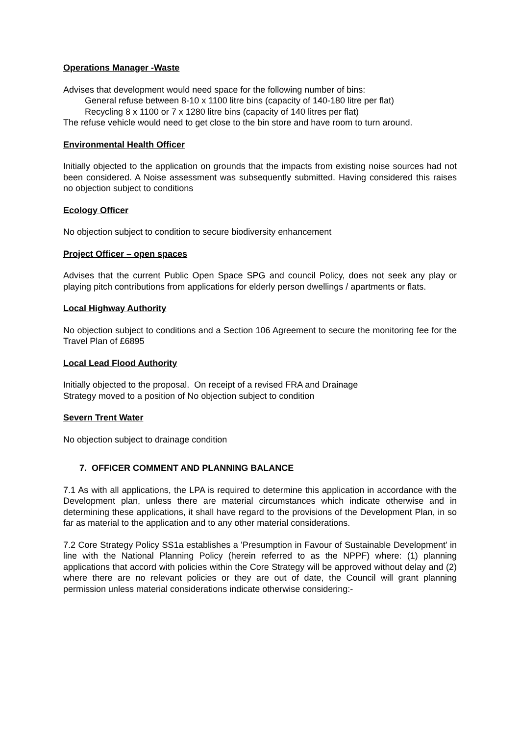Operations Manager -Waste
Advises that development would need space for the following number of bins:
General refuse between 8-10 x 1100 litre bins (capacity of 140-180 litre per flat)
Recycling 8 x 1100 or 7 x 1280 litre bins (capacity of 140 litres per flat)
The refuse vehicle would need to get close to the bin store and have room to turn around.
Environmental Health Officer
Initially objected to the application on grounds that the impacts from existing noise sources had not been considered. A Noise assessment was subsequently submitted. Having considered this raises no objection subject to conditions
Ecology Officer
No objection subject to condition to secure biodiversity enhancement
Project Officer – open spaces
Advises that the current Public Open Space SPG and council Policy, does not seek any play or playing pitch contributions from applications for elderly person dwellings / apartments or flats.
Local Highway Authority
No objection subject to conditions and a Section 106 Agreement to secure the monitoring fee for the Travel Plan of £6895
Local Lead Flood Authority
Initially objected to the proposal. On receipt of a revised FRA and Drainage
Strategy moved to a position of No objection subject to condition
Severn Trent Water
No objection subject to drainage condition
7. OFFICER COMMENT AND PLANNING BALANCE
7.1 As with all applications, the LPA is required to determine this application in accordance with the Development plan, unless there are material circumstances which indicate otherwise and in determining these applications, it shall have regard to the provisions of the Development Plan, in so far as material to the application and to any other material considerations.
7.2 Core Strategy Policy SS1a establishes a 'Presumption in Favour of Sustainable Development' in line with the National Planning Policy (herein referred to as the NPPF) where: (1) planning applications that accord with policies within the Core Strategy will be approved without delay and (2) where there are no relevant policies or they are out of date, the Council will grant planning permission unless material considerations indicate otherwise considering:-